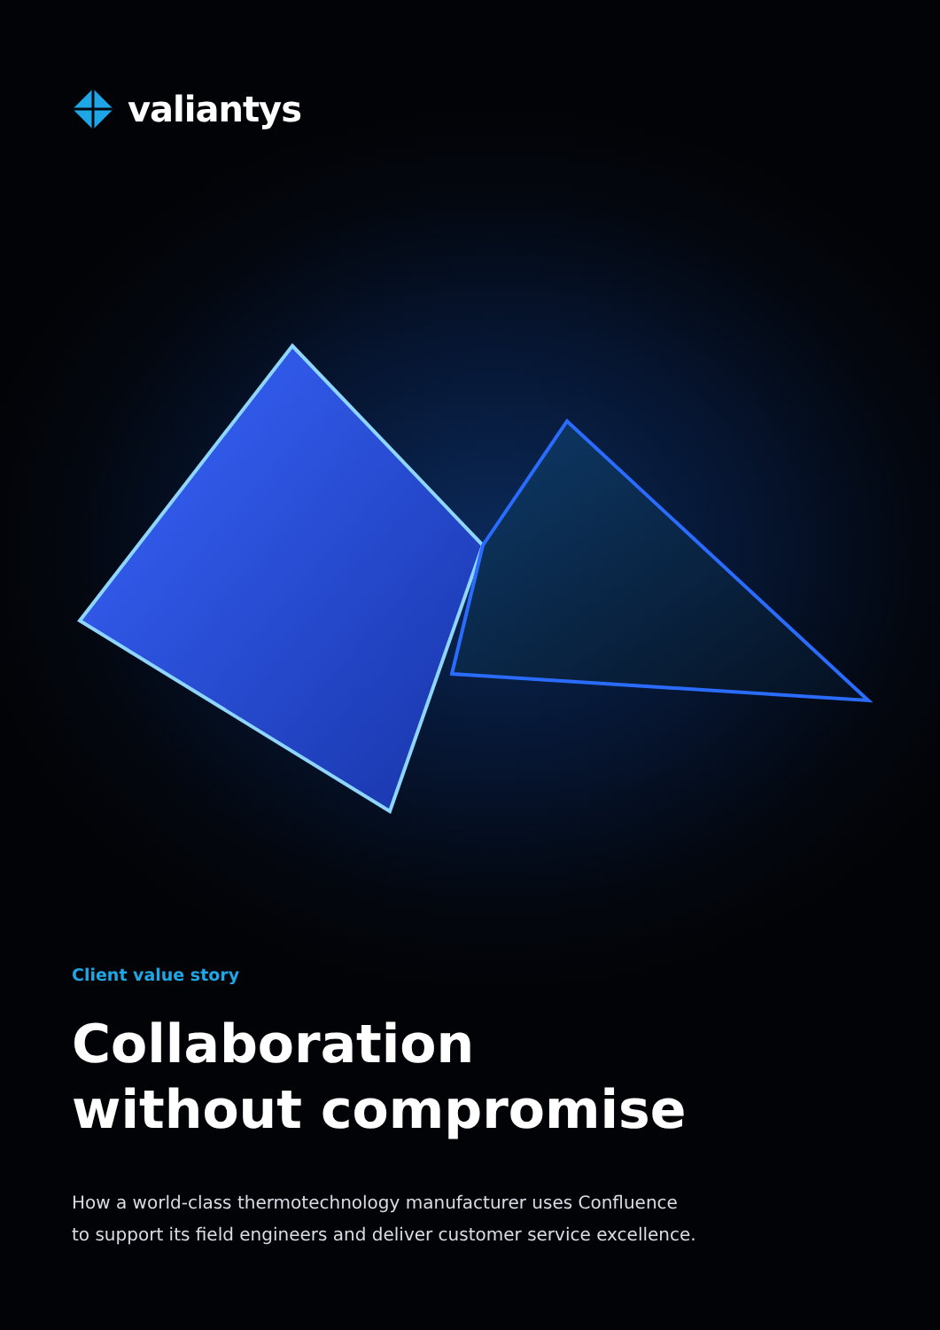valiantys
Client value story
Collaboration
without compromise
How a world-class thermotechnology manufacturer uses Confluence
to support its field engineers and deliver customer service excellence.